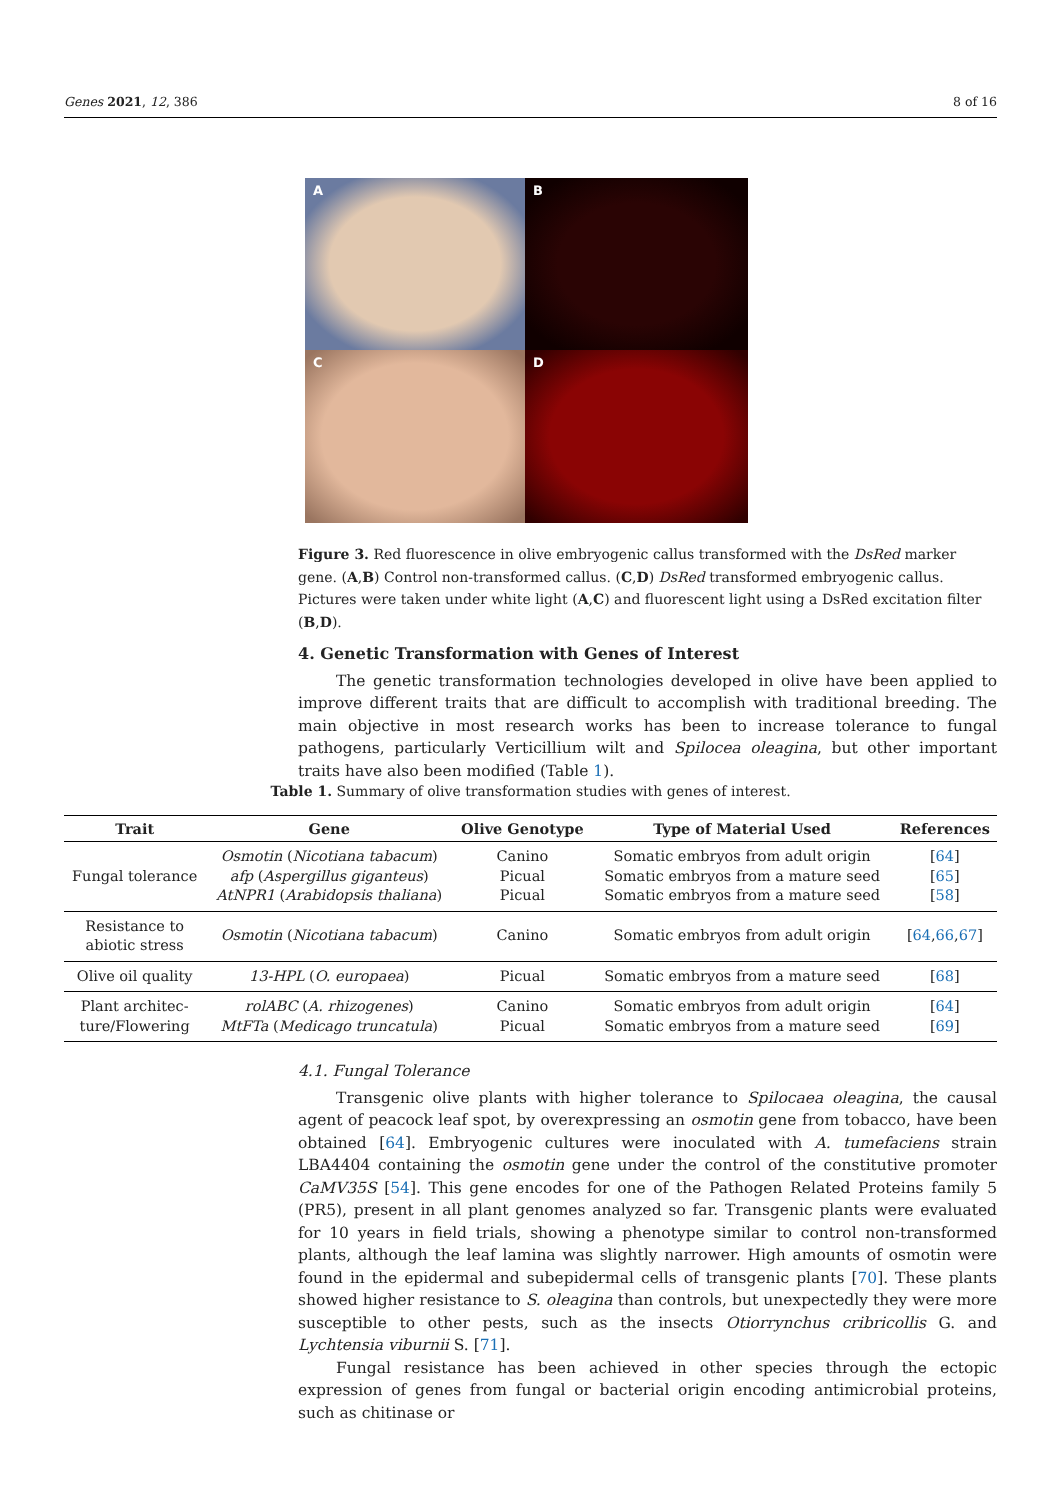Genes 2021, 12, 386 8 of 16
A
B
C
D
Figure 3. Red fluorescence in olive embryogenic callus transformed with the DsRed marker gene. (A,B) Control non-transformed callus. (C,D) DsRed transformed embryogenic callus. Pictures were taken under white light (A,C) and fluorescent light using a DsRed excitation filter (B,D).
4. Genetic Transformation with Genes of Interest
The genetic transformation technologies developed in olive have been applied to improve different traits that are difficult to accomplish with traditional breeding. The main objective in most research works has been to increase tolerance to fungal pathogens, particularly Verticillium wilt and Spilocea oleagina, but other important traits have also been modified (Table 1).
Table 1. Summary of olive transformation studies with genes of interest.
| Trait | Gene | Olive Genotype | Type of Material Used | References |
| --- | --- | --- | --- | --- |
| Fungal tolerance | Osmotin ( Nicotiana tabacum ) afp ( Aspergillus giganteus ) AtNPR1 ( Arabidopsis thaliana ) | Canino Picual Picual | Somatic embryos from adult origin Somatic embryos from a mature seed Somatic embryos from a mature seed | [ 64 ] [ 65 ] [ 58 ] |
| Resistance to abiotic stress | Osmotin ( Nicotiana tabacum ) | Canino | Somatic embryos from adult origin | [ 64 , 66 , 67 ] |
| Olive oil quality | 13-HPL ( O. europaea ) | Picual | Somatic embryos from a mature seed | [ 68 ] |
| Plant architec- ture/Flowering | rolABC ( A. rhizogenes ) MtFTa ( Medicago truncatula ) | Canino Picual | Somatic embryos from adult origin Somatic embryos from a mature seed | [ 64 ] [ 69 ] |
4.1. Fungal Tolerance
Transgenic olive plants with higher tolerance to Spilocaea oleagina, the causal agent of peacock leaf spot, by overexpressing an osmotin gene from tobacco, have been obtained [64]. Embryogenic cultures were inoculated with A. tumefaciens strain LBA4404 containing the osmotin gene under the control of the constitutive promoter CaMV35S [54]. This gene encodes for one of the Pathogen Related Proteins family 5 (PR5), present in all plant genomes analyzed so far. Transgenic plants were evaluated for 10 years in field trials, showing a phenotype similar to control non-transformed plants, although the leaf lamina was slightly narrower. High amounts of osmotin were found in the epidermal and subepidermal cells of transgenic plants [70]. These plants showed higher resistance to S. oleagina than controls, but unexpectedly they were more susceptible to other pests, such as the insects Otiorrynchus cribricollis G. and Lychtensia viburnii S. [71].
Fungal resistance has been achieved in other species through the ectopic expression of genes from fungal or bacterial origin encoding antimicrobial proteins, such as chitinase or